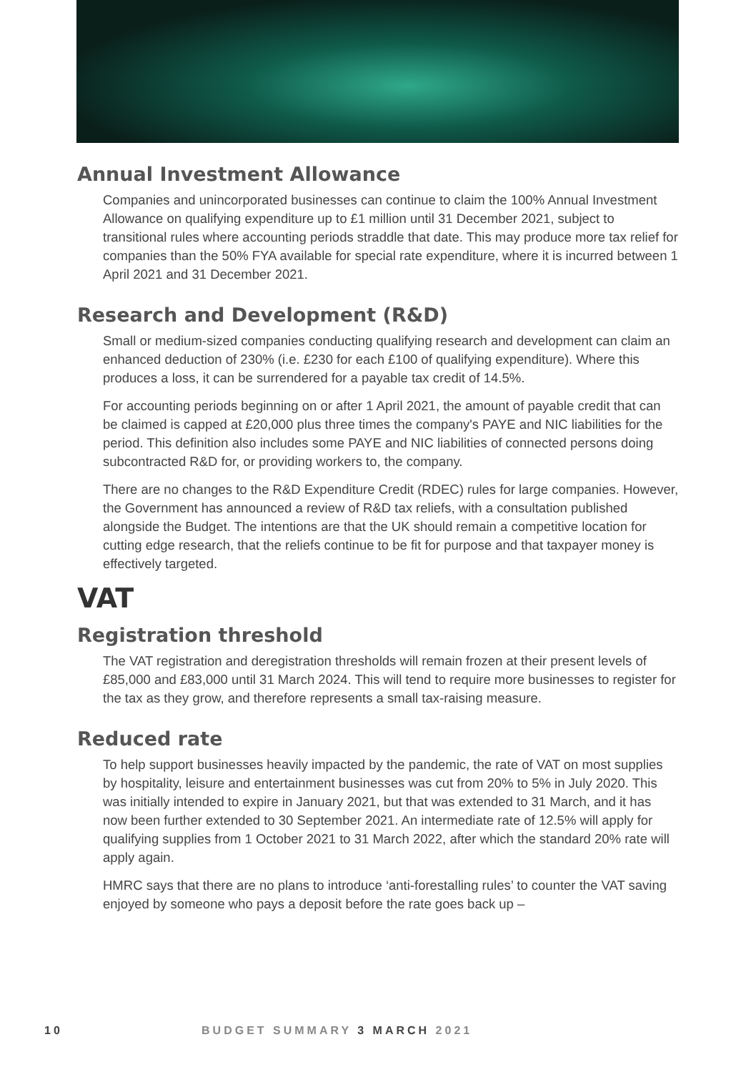Annual Investment Allowance
Companies and unincorporated businesses can continue to claim the 100% Annual Investment Allowance on qualifying expenditure up to £1 million until 31 December 2021, subject to transitional rules where accounting periods straddle that date. This may produce more tax relief for companies than the 50% FYA available for special rate expenditure, where it is incurred between 1 April 2021 and 31 December 2021.
Research and Development (R&D)
Small or medium-sized companies conducting qualifying research and development can claim an enhanced deduction of 230% (i.e. £230 for each £100 of qualifying expenditure). Where this produces a loss, it can be surrendered for a payable tax credit of 14.5%.
For accounting periods beginning on or after 1 April 2021, the amount of payable credit that can be claimed is capped at £20,000 plus three times the company's PAYE and NIC liabilities for the period. This definition also includes some PAYE and NIC liabilities of connected persons doing subcontracted R&D for, or providing workers to, the company.
There are no changes to the R&D Expenditure Credit (RDEC) rules for large companies. However, the Government has announced a review of R&D tax reliefs, with a consultation published alongside the Budget. The intentions are that the UK should remain a competitive location for cutting edge research, that the reliefs continue to be fit for purpose and that taxpayer money is effectively targeted.
VAT
Registration threshold
The VAT registration and deregistration thresholds will remain frozen at their present levels of £85,000 and £83,000 until 31 March 2024. This will tend to require more businesses to register for the tax as they grow, and therefore represents a small tax-raising measure.
Reduced rate
To help support businesses heavily impacted by the pandemic, the rate of VAT on most supplies by hospitality, leisure and entertainment businesses was cut from 20% to 5% in July 2020. This was initially intended to expire in January 2021, but that was extended to 31 March, and it has now been further extended to 30 September 2021. An intermediate rate of 12.5% will apply for qualifying supplies from 1 October 2021 to 31 March 2022, after which the standard 20% rate will apply again.
HMRC says that there are no plans to introduce ‘anti-forestalling rules’ to counter the VAT saving enjoyed by someone who pays a deposit before the rate goes back up –
10 BUDGET SUMMARY 3 MARCH 2021